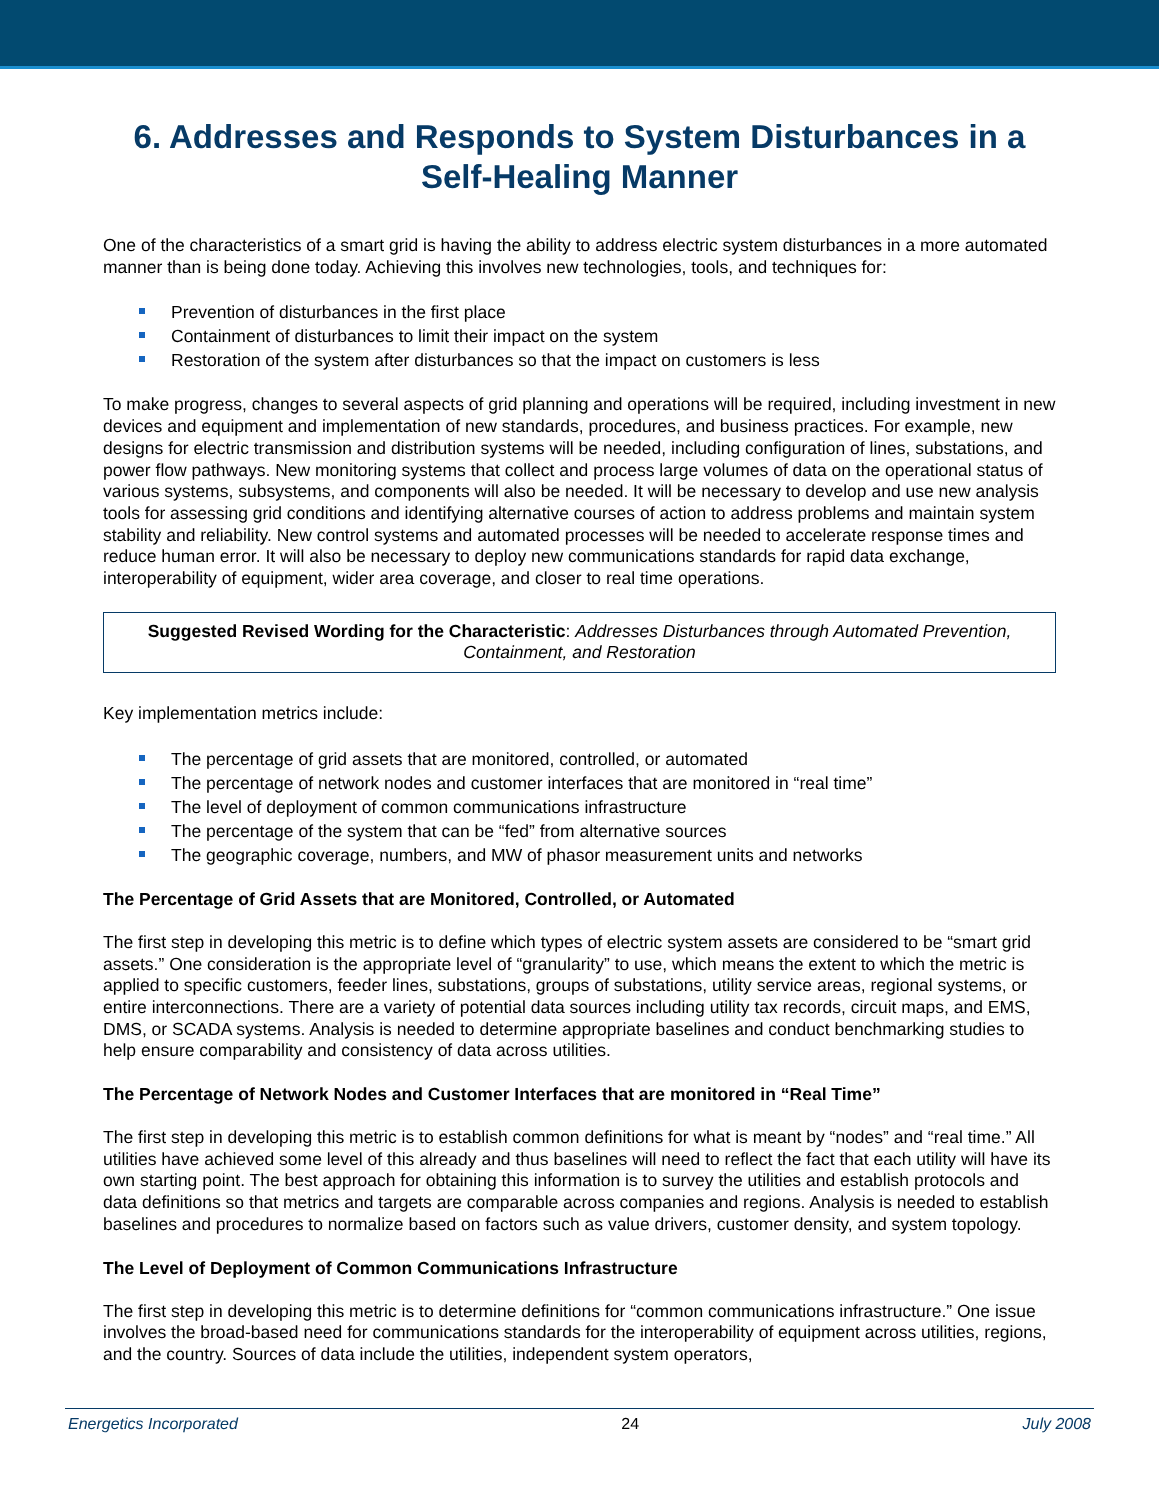6. Addresses and Responds to System Disturbances in a Self-Healing Manner
One of the characteristics of a smart grid is having the ability to address electric system disturbances in a more automated manner than is being done today. Achieving this involves new technologies, tools, and techniques for:
Prevention of disturbances in the first place
Containment of disturbances to limit their impact on the system
Restoration of the system after disturbances so that the impact on customers is less
To make progress, changes to several aspects of grid planning and operations will be required, including investment in new devices and equipment and implementation of new standards, procedures, and business practices. For example, new designs for electric transmission and distribution systems will be needed, including configuration of lines, substations, and power flow pathways. New monitoring systems that collect and process large volumes of data on the operational status of various systems, subsystems, and components will also be needed. It will be necessary to develop and use new analysis tools for assessing grid conditions and identifying alternative courses of action to address problems and maintain system stability and reliability. New control systems and automated processes will be needed to accelerate response times and reduce human error. It will also be necessary to deploy new communications standards for rapid data exchange, interoperability of equipment, wider area coverage, and closer to real time operations.
Suggested Revised Wording for the Characteristic: Addresses Disturbances through Automated Prevention, Containment, and Restoration
Key implementation metrics include:
The percentage of grid assets that are monitored, controlled, or automated
The percentage of network nodes and customer interfaces that are monitored in “real time”
The level of deployment of common communications infrastructure
The percentage of the system that can be “fed” from alternative sources
The geographic coverage, numbers, and MW of phasor measurement units and networks
The Percentage of Grid Assets that are Monitored, Controlled, or Automated
The first step in developing this metric is to define which types of electric system assets are considered to be “smart grid assets.” One consideration is the appropriate level of “granularity” to use, which means the extent to which the metric is applied to specific customers, feeder lines, substations, groups of substations, utility service areas, regional systems, or entire interconnections. There are a variety of potential data sources including utility tax records, circuit maps, and EMS, DMS, or SCADA systems. Analysis is needed to determine appropriate baselines and conduct benchmarking studies to help ensure comparability and consistency of data across utilities.
The Percentage of Network Nodes and Customer Interfaces that are monitored in “Real Time”
The first step in developing this metric is to establish common definitions for what is meant by “nodes” and “real time.” All utilities have achieved some level of this already and thus baselines will need to reflect the fact that each utility will have its own starting point. The best approach for obtaining this information is to survey the utilities and establish protocols and data definitions so that metrics and targets are comparable across companies and regions. Analysis is needed to establish baselines and procedures to normalize based on factors such as value drivers, customer density, and system topology.
The Level of Deployment of Common Communications Infrastructure
The first step in developing this metric is to determine definitions for “common communications infrastructure.” One issue involves the broad-based need for communications standards for the interoperability of equipment across utilities, regions, and the country. Sources of data include the utilities, independent system operators,
Energetics Incorporated 24 July 2008